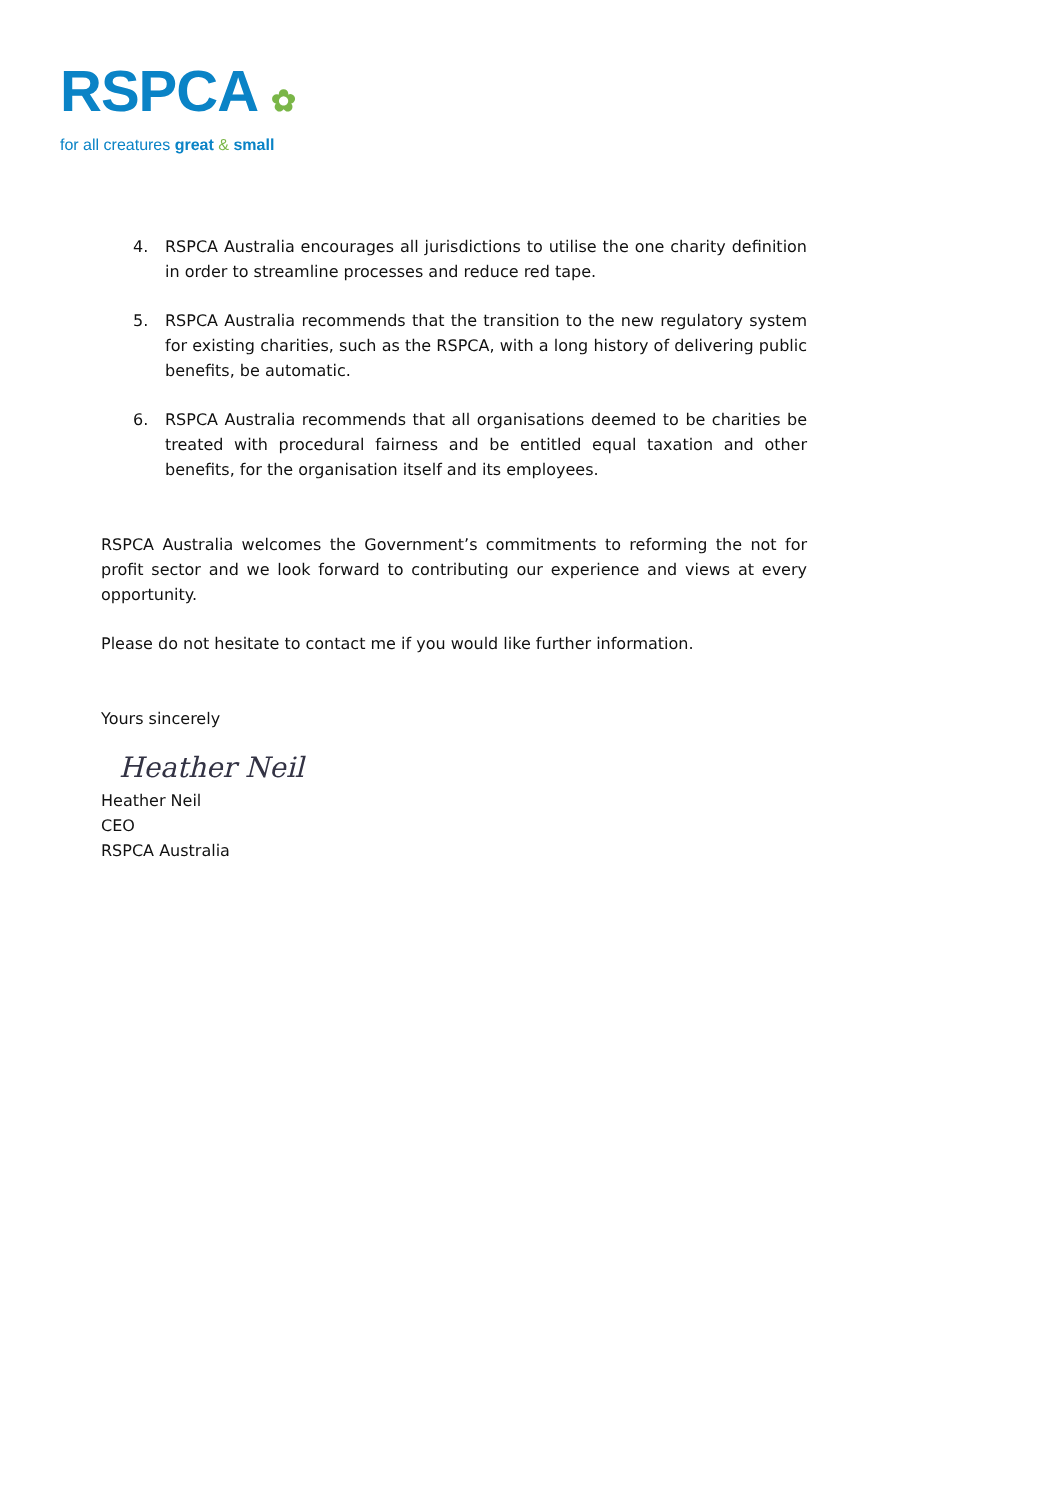RSPCA ✿
for all creatures great & small
4. RSPCA Australia encourages all jurisdictions to utilise the one charity definition in order to streamline processes and reduce red tape.
5. RSPCA Australia recommends that the transition to the new regulatory system for existing charities, such as the RSPCA, with a long history of delivering public benefits, be automatic.
6. RSPCA Australia recommends that all organisations deemed to be charities be treated with procedural fairness and be entitled equal taxation and other benefits, for the organisation itself and its employees.
RSPCA Australia welcomes the Government’s commitments to reforming the not for profit sector and we look forward to contributing our experience and views at every opportunity.
Please do not hesitate to contact me if you would like further information.
Yours sincerely
Heather Neil
Heather Neil
CEO
RSPCA Australia